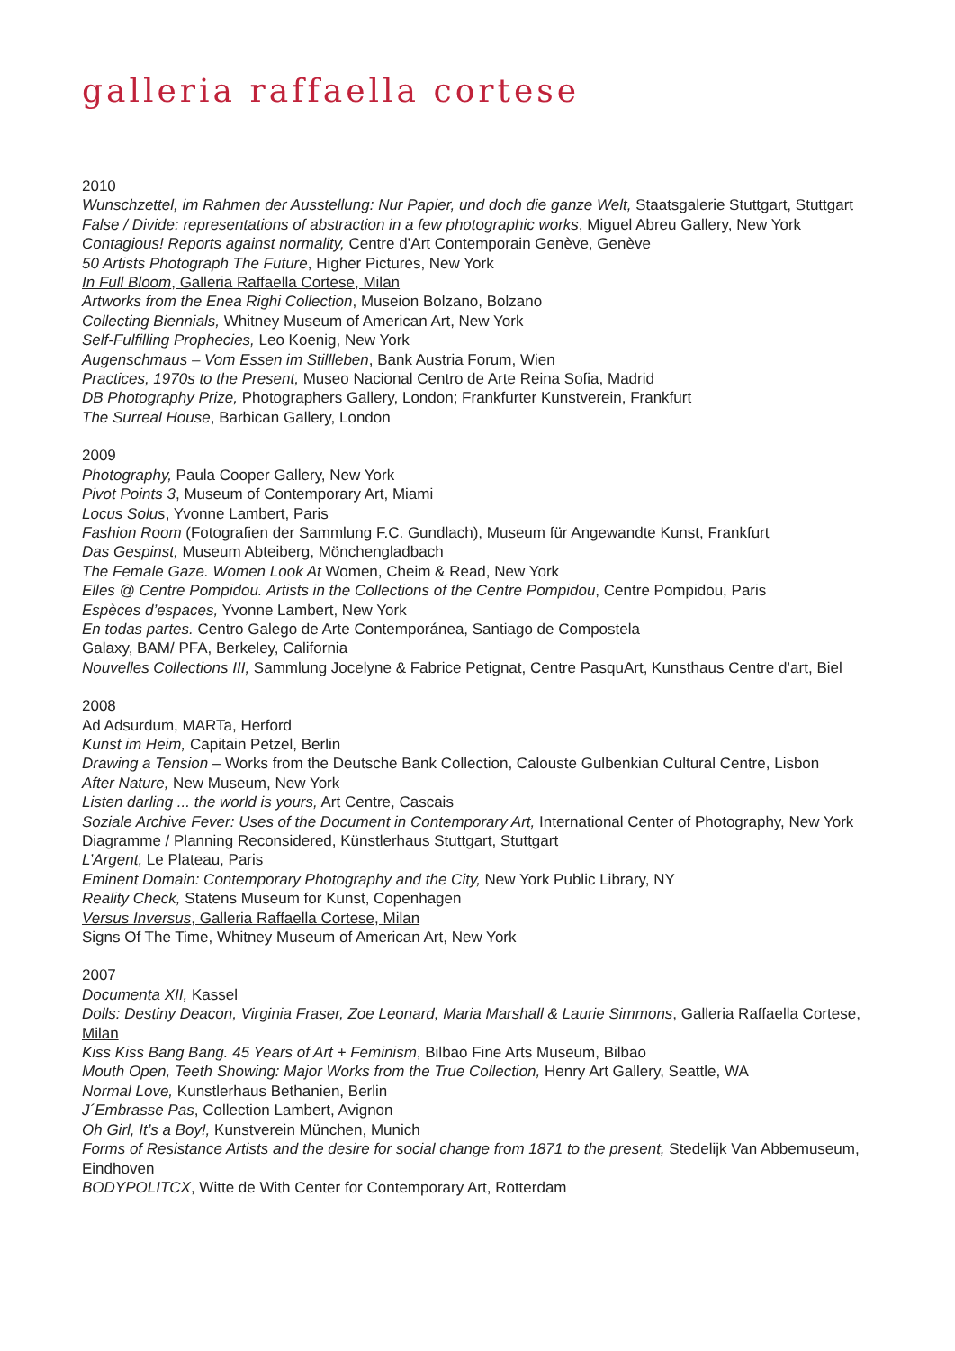galleria raffaella cortese
2010
Wunschzettel, im Rahmen der Ausstellung: Nur Papier, und doch die ganze Welt, Staatsgalerie Stuttgart, Stuttgart
False / Divide: representations of abstraction in a few photographic works, Miguel Abreu Gallery, New York
Contagious! Reports against normality, Centre d’Art Contemporain Genève, Genève
50 Artists Photograph The Future, Higher Pictures, New York
In Full Bloom, Galleria Raffaella Cortese, Milan
Artworks from the Enea Righi Collection, Museion Bolzano, Bolzano
Collecting Biennials, Whitney Museum of American Art, New York
Self-Fulfilling Prophecies, Leo Koenig, New York
Augenschmaus – Vom Essen im Stillleben, Bank Austria Forum, Wien
Practices, 1970s to the Present, Museo Nacional Centro de Arte Reina Sofia, Madrid
DB Photography Prize, Photographers Gallery, London; Frankfurter Kunstverein, Frankfurt
The Surreal House, Barbican Gallery, London
2009
Photography, Paula Cooper Gallery, New York
Pivot Points 3, Museum of Contemporary Art, Miami
Locus Solus, Yvonne Lambert, Paris
Fashion Room (Fotografien der Sammlung F.C. Gundlach), Museum für Angewandte Kunst, Frankfurt
Das Gespinst, Museum Abteiberg, Mönchengladbach
The Female Gaze. Women Look At Women, Cheim & Read, New York
Elles @ Centre Pompidou. Artists in the Collections of the Centre Pompidou, Centre Pompidou, Paris
Espèces d’espaces, Yvonne Lambert, New York
En todas partes. Centro Galego de Arte Contemporánea, Santiago de Compostela
Galaxy, BAM/ PFA, Berkeley, California
Nouvelles Collections III, Sammlung Jocelyne & Fabrice Petignat, Centre PasquArt, Kunsthaus Centre d’art, Biel
2008
Ad Adsurdum, MARTa, Herford
Kunst im Heim, Capitain Petzel, Berlin
Drawing a Tension – Works from the Deutsche Bank Collection, Calouste Gulbenkian Cultural Centre, Lisbon
After Nature, New Museum, New York
Listen darling ... the world is yours, Art Centre, Cascais
Soziale Archive Fever: Uses of the Document in Contemporary Art, International Center of Photography, New York Diagramme / Planning Reconsidered, Künstlerhaus Stuttgart, Stuttgart
L’Argent, Le Plateau, Paris
Eminent Domain: Contemporary Photography and the City, New York Public Library, NY
Reality Check, Statens Museum for Kunst, Copenhagen
Versus Inversus, Galleria Raffaella Cortese, Milan
Signs Of The Time, Whitney Museum of American Art, New York
2007
Documenta XII, Kassel
Dolls: Destiny Deacon, Virginia Fraser, Zoe Leonard, Maria Marshall & Laurie Simmons, Galleria Raffaella Cortese, Milan
Kiss Kiss Bang Bang. 45 Years of Art + Feminism, Bilbao Fine Arts Museum, Bilbao
Mouth Open, Teeth Showing: Major Works from the True Collection, Henry Art Gallery, Seattle, WA
Normal Love, Kunstlerhaus Bethanien, Berlin
J´Embrasse Pas, Collection Lambert, Avignon
Oh Girl, It’s a Boy!, Kunstverein München, Munich
Forms of Resistance Artists and the desire for social change from 1871 to the present, Stedelijk Van Abbemuseum, Eindhoven
BODYPOLITCX, Witte de With Center for Contemporary Art, Rotterdam